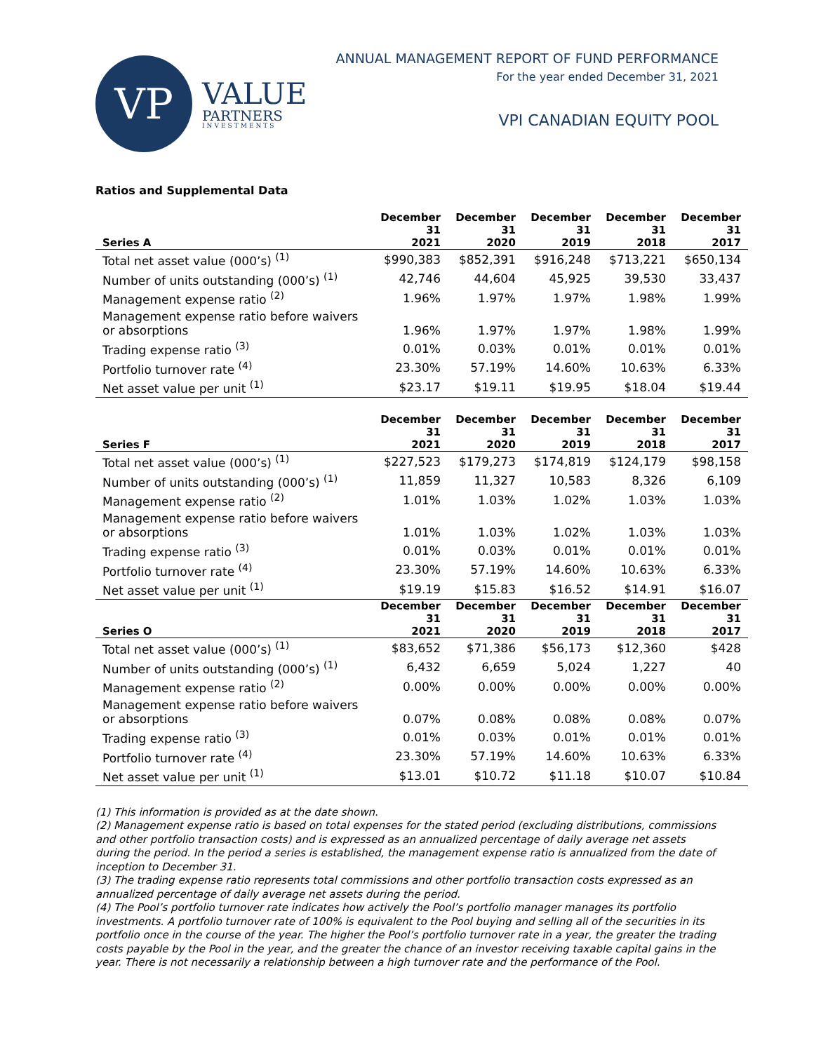VP
VALUE
PARTNERS
INVESTMENTS
ANNUAL MANAGEMENT REPORT OF FUND PERFORMANCE
For the year ended December 31, 2021
VPI CANADIAN EQUITY POOL
Ratios and Supplemental Data
| Series A | December 31 2021 | December 31 2020 | December 31 2019 | December 31 2018 | December 31 2017 |
| --- | --- | --- | --- | --- | --- |
| Total net asset value (000’s) <sup>(1)</sup> | $990,383 | $852,391 | $916,248 | $713,221 | $650,134 |
| Number of units outstanding (000’s) <sup>(1)</sup> | 42,746 | 44,604 | 45,925 | 39,530 | 33,437 |
| Management expense ratio <sup>(2)</sup> | 1.96% | 1.97% | 1.97% | 1.98% | 1.99% |
| Management expense ratio before waivers or absorptions | 1.96% | 1.97% | 1.97% | 1.98% | 1.99% |
| Trading expense ratio <sup>(3)</sup> | 0.01% | 0.03% | 0.01% | 0.01% | 0.01% |
| Portfolio turnover rate <sup>(4)</sup> | 23.30% | 57.19% | 14.60% | 10.63% | 6.33% |
| Net asset value per unit <sup>(1)</sup> | $23.17 | $19.11 | $19.95 | $18.04 | $19.44 |
| Series F | December 31 2021 | December 31 2020 | December 31 2019 | December 31 2018 | December 31 2017 |
| --- | --- | --- | --- | --- | --- |
| Total net asset value (000’s) <sup>(1)</sup> | $227,523 | $179,273 | $174,819 | $124,179 | $98,158 |
| Number of units outstanding (000’s) <sup>(1)</sup> | 11,859 | 11,327 | 10,583 | 8,326 | 6,109 |
| Management expense ratio <sup>(2)</sup> | 1.01% | 1.03% | 1.02% | 1.03% | 1.03% |
| Management expense ratio before waivers or absorptions | 1.01% | 1.03% | 1.02% | 1.03% | 1.03% |
| Trading expense ratio <sup>(3)</sup> | 0.01% | 0.03% | 0.01% | 0.01% | 0.01% |
| Portfolio turnover rate <sup>(4)</sup> | 23.30% | 57.19% | 14.60% | 10.63% | 6.33% |
| Net asset value per unit <sup>(1)</sup> | $19.19 | $15.83 | $16.52 | $14.91 | $16.07 |
| Series O | December 31 2021 | December 31 2020 | December 31 2019 | December 31 2018 | December 31 2017 |
| --- | --- | --- | --- | --- | --- |
| Total net asset value (000’s) <sup>(1)</sup> | $83,652 | $71,386 | $56,173 | $12,360 | $428 |
| Number of units outstanding (000’s) <sup>(1)</sup> | 6,432 | 6,659 | 5,024 | 1,227 | 40 |
| Management expense ratio <sup>(2)</sup> | 0.00% | 0.00% | 0.00% | 0.00% | 0.00% |
| Management expense ratio before waivers or absorptions | 0.07% | 0.08% | 0.08% | 0.08% | 0.07% |
| Trading expense ratio <sup>(3)</sup> | 0.01% | 0.03% | 0.01% | 0.01% | 0.01% |
| Portfolio turnover rate <sup>(4)</sup> | 23.30% | 57.19% | 14.60% | 10.63% | 6.33% |
| Net asset value per unit <sup>(1)</sup> | $13.01 | $10.72 | $11.18 | $10.07 | $10.84 |
(1) This information is provided as at the date shown.
(2) Management expense ratio is based on total expenses for the stated period (excluding distributions, commissions and other portfolio transaction costs) and is expressed as an annualized percentage of daily average net assets during the period. In the period a series is established, the management expense ratio is annualized from the date of inception to December 31.
(3) The trading expense ratio represents total commissions and other portfolio transaction costs expressed as an annualized percentage of daily average net assets during the period.
(4) The Pool’s portfolio turnover rate indicates how actively the Pool’s portfolio manager manages its portfolio investments. A portfolio turnover rate of 100% is equivalent to the Pool buying and selling all of the securities in its portfolio once in the course of the year. The higher the Pool’s portfolio turnover rate in a year, the greater the trading costs payable by the Pool in the year, and the greater the chance of an investor receiving taxable capital gains in the year. There is not necessarily a relationship between a high turnover rate and the performance of the Pool.